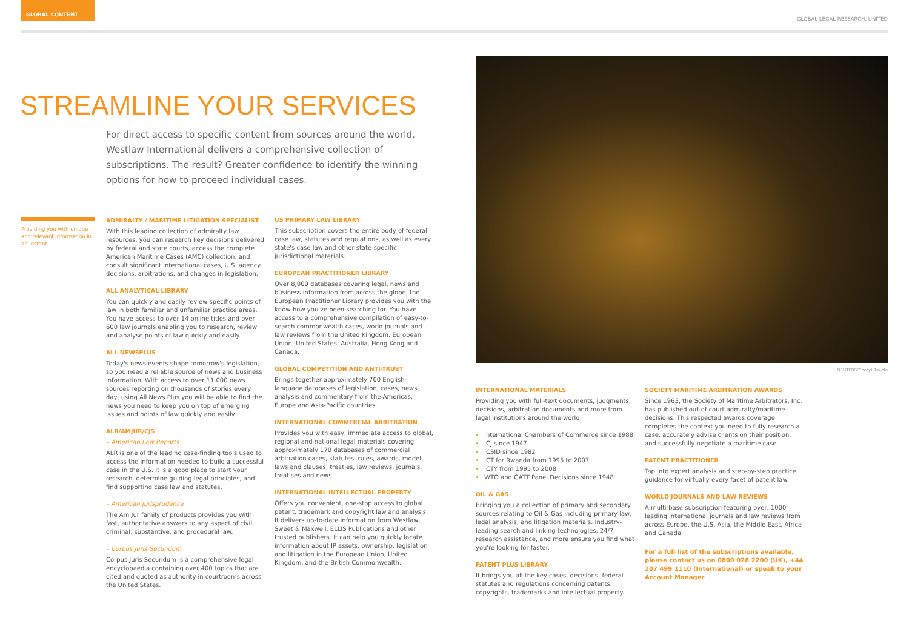GLOBAL CONTENT
GLOBAL LEGAL RESEARCH, UNITED
STREAMLINE YOUR SERVICES
For direct access to specific content from sources around the world, Westlaw International delivers a comprehensive collection of subscriptions. The result? Greater confidence to identify the winning options for how to proceed individual cases.
Providing you with unique and relevant information in an instant.
ADMIRALTY / MARITIME LITIGATION SPECIALIST
With this leading collection of admiralty law resources, you can research key decisions delivered by federal and state courts, access the complete American Maritime Cases (AMC) collection, and consult significant international cases, U.S. agency decisions, arbitrations, and changes in legislation.
ALL ANALYTICAL LIBRARY
You can quickly and easily review specific points of law in both familiar and unfamiliar practice areas. You have access to over 14 online titles and over 600 law journals enabling you to research, review and analyse points of law quickly and easily.
ALL NEWSPLUS
Today's news events shape tomorrow's legislation, so you need a reliable source of news and business information. With access to over 11,000 news sources reporting on thousands of stories every day, using All News Plus you will be able to find the news you need to keep you on top of emerging issues and points of law quickly and easily.
ALR/AMJUR/CJS
– American Law Reports
ALR is one of the leading case-finding tools used to access the information needed to build a successful case in the U.S. It is a good place to start your research, determine guiding legal principles, and find supporting case law and statutes.
– American Jurisprudence
The Am Jur family of products provides you with fast, authoritative answers to any aspect of civil, criminal, substantive, and procedural law.
– Corpus Juris Secundum
Corpus Juris Secundum is a comprehensive legal encyclopaedia containing over 400 topics that are cited and quoted as authority in courtrooms across the United States.
US PRIMARY LAW LIBRARY
This subscription covers the entire body of federal case law, statutes and regulations, as well as every state's case law and other state-specific jurisdictional materials.
EUROPEAN PRACTITIONER LIBRARY
Over 8,000 databases covering legal, news and business information from across the globe, the European Practitioner Library provides you with the know-how you've been searching for. You have access to a comprehensive compilation of easy-to-search commonwealth cases, world journals and law reviews from the United Kingdom, European Union, United States, Australia, Hong Kong and Canada.
GLOBAL COMPETITION AND ANTI-TRUST
Brings together approximately 700 English-language databases of legislation, cases, news, analysis and commentary from the Americas, Europe and Asia-Pacific countries.
INTERNATIONAL COMMERCIAL ARBITRATION
Provides you with easy, immediate access to global, regional and national legal materials covering approximately 170 databases of commercial arbitration cases, statutes, rules, awards, model laws and clauses, treaties, law reviews, journals, treatises and news.
INTERNATIONAL INTELLECTUAL PROPERTY
Offers you convenient, one-stop access to global patent, trademark and copyright law and analysis. It delivers up-to-date information from Westlaw, Sweet & Maxwell, ELLIS Publications and other trusted publishers. It can help you quickly locate information about IP assets, ownership, legislation and litigation in the European Union, United Kingdom, and the British Commonwealth.
REUTERS/Cheryl Ravelo
INTERNATIONAL MATERIALS
Providing you with full-text documents, judgments, decisions, arbitration documents and more from legal institutions around the world.
International Chambers of Commerce since 1988
ICJ since 1947
ICSID since 1982
ICT for Rwanda from 1995 to 2007
ICTY from 1995 to 2008
WTO and GATT Panel Decisions since 1948
OIL & GAS
Bringing you a collection of primary and secondary sources relating to Oil & Gas including primary law, legal analysis, and litigation materials. Industry-leading search and linking technologies, 24/7 research assistance, and more ensure you find what you're looking for faster.
PATENT PLUS LIBRARY
It brings you all the key cases, decisions, federal statutes and regulations concerning patents, copyrights, trademarks and intellectual property.
SOCIETY MARITIME ARBITRATION AWARDS
Since 1963, the Society of Maritime Arbitrators, Inc. has published out-of-court admiralty/maritime decisions. This respected awards coverage completes the context you need to fully research a case, accurately advise clients on their position, and successfully negotiate a maritime case.
PATENT PRACTITIONER
Tap into expert analysis and step-by-step practice guidance for virtually every facet of patent law.
WORLD JOURNALS AND LAW REVIEWS
A multi-base subscription featuring over, 1000 leading international journals and law reviews from across Europe, the U.S. Asia, the Middle East, Africa and Canada.
For a full list of the subscriptions available, please contact us on 0800 028 2200 (UK), +44 207 499 1110 (International) or speak to your Account Manager